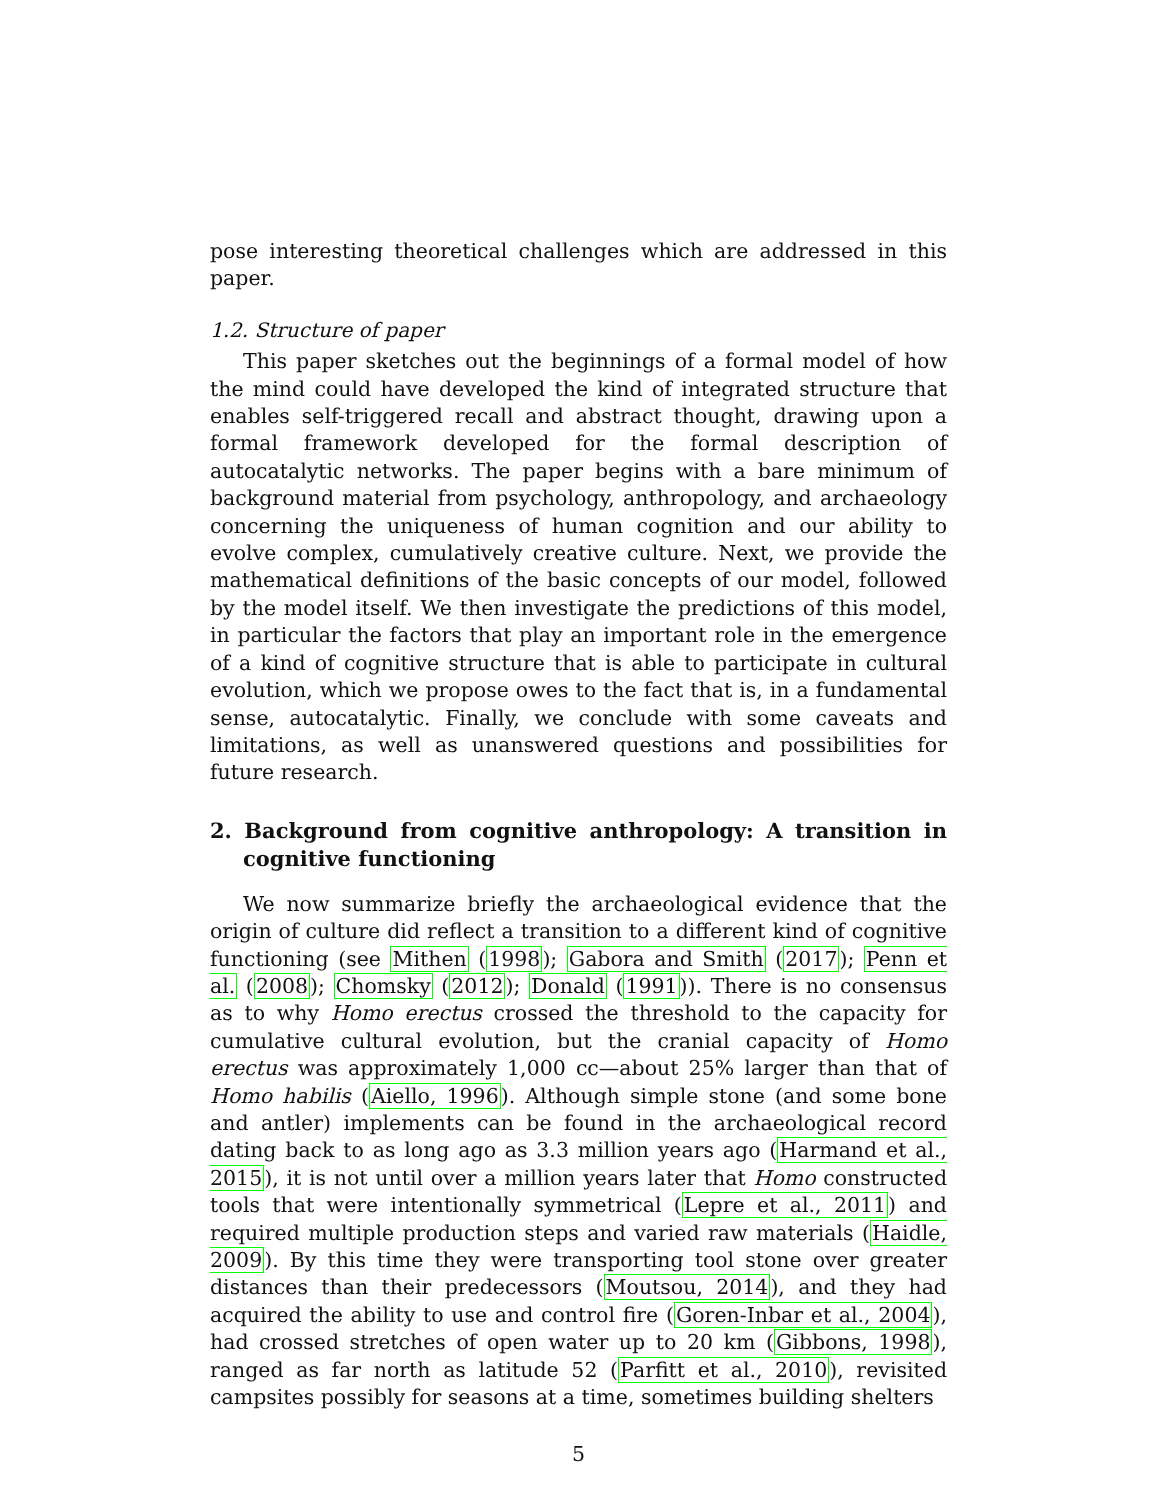pose interesting theoretical challenges which are addressed in this paper.
1.2. Structure of paper
This paper sketches out the beginnings of a formal model of how the mind could have developed the kind of integrated structure that enables self-triggered recall and abstract thought, drawing upon a formal framework developed for the formal description of autocatalytic networks. The paper begins with a bare minimum of background material from psychology, anthropology, and archaeology concerning the uniqueness of human cognition and our ability to evolve complex, cumulatively creative culture. Next, we provide the mathematical definitions of the basic concepts of our model, followed by the model itself. We then investigate the predictions of this model, in particular the factors that play an important role in the emergence of a kind of cognitive structure that is able to participate in cultural evolution, which we propose owes to the fact that is, in a fundamental sense, autocatalytic. Finally, we conclude with some caveats and limitations, as well as unanswered questions and possibilities for future research.
2. Background from cognitive anthropology: A transition in cognitive functioning
We now summarize briefly the archaeological evidence that the origin of culture did reflect a transition to a different kind of cognitive functioning (see Mithen (1998); Gabora and Smith (2017); Penn et al. (2008); Chomsky (2012); Donald (1991)). There is no consensus as to why Homo erectus crossed the threshold to the capacity for cumulative cultural evolution, but the cranial capacity of Homo erectus was approximately 1,000 cc—about 25% larger than that of Homo habilis (Aiello, 1996). Although simple stone (and some bone and antler) implements can be found in the archaeological record dating back to as long ago as 3.3 million years ago (Harmand et al., 2015), it is not until over a million years later that Homo constructed tools that were intentionally symmetrical (Lepre et al., 2011) and required multiple production steps and varied raw materials (Haidle, 2009). By this time they were transporting tool stone over greater distances than their predecessors (Moutsou, 2014), and they had acquired the ability to use and control fire (Goren-Inbar et al., 2004), had crossed stretches of open water up to 20 km (Gibbons, 1998), ranged as far north as latitude 52 (Parfitt et al., 2010), revisited campsites possibly for seasons at a time, sometimes building shelters
5